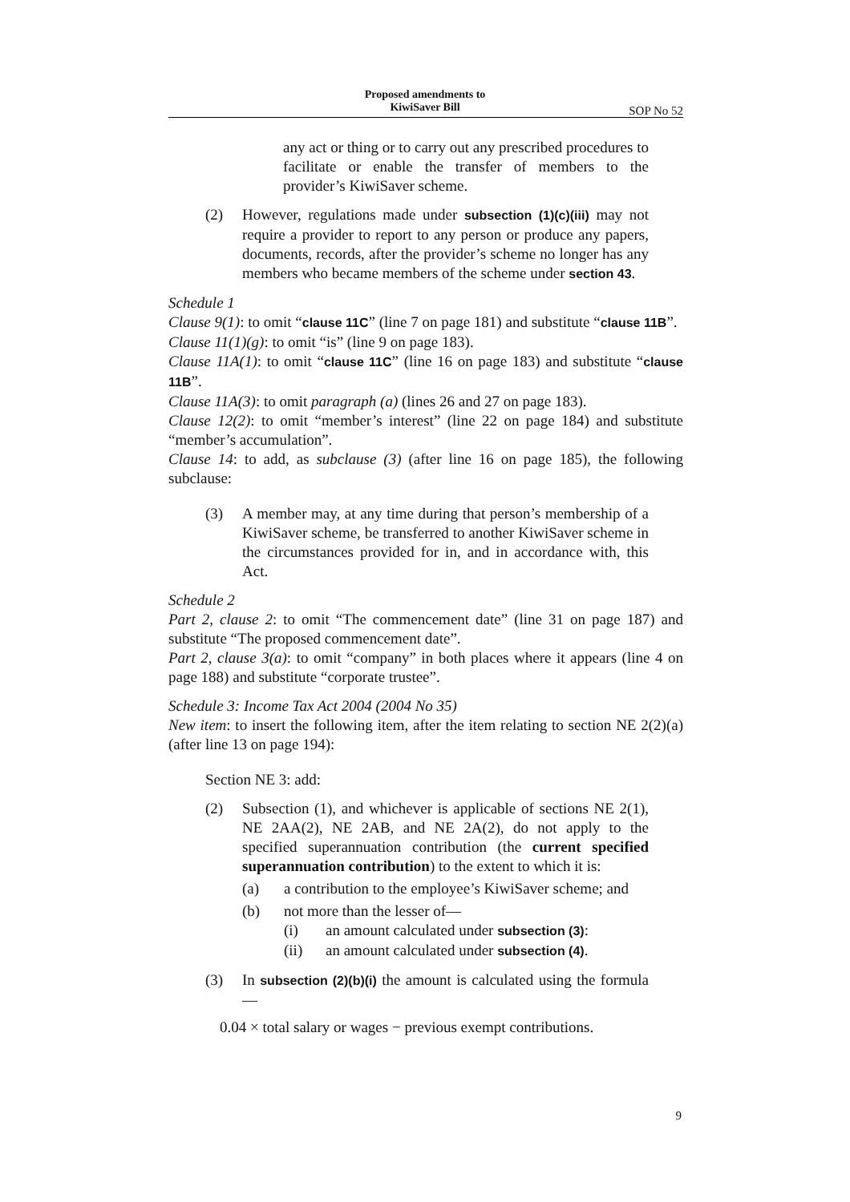Proposed amendments to
KiwiSaver Bill
SOP No 52
any act or thing or to carry out any prescribed procedures to facilitate or enable the transfer of members to the provider’s KiwiSaver scheme.
(2) However, regulations made under subsection (1)(c)(iii) may not require a provider to report to any person or produce any papers, documents, records, after the provider’s scheme no longer has any members who became members of the scheme under section 43.
Schedule 1
Clause 9(1): to omit “clause 11C” (line 7 on page 181) and substitute “clause 11B”.
Clause 11(1)(g): to omit “is” (line 9 on page 183).
Clause 11A(1): to omit “clause 11C” (line 16 on page 183) and substitute “clause 11B”.
Clause 11A(3): to omit paragraph (a) (lines 26 and 27 on page 183).
Clause 12(2): to omit “member’s interest” (line 22 on page 184) and substitute “member’s accumulation”.
Clause 14: to add, as subclause (3) (after line 16 on page 185), the following subclause:
(3) A member may, at any time during that person’s membership of a KiwiSaver scheme, be transferred to another KiwiSaver scheme in the circumstances provided for in, and in accordance with, this Act.
Schedule 2
Part 2, clause 2: to omit “The commencement date” (line 31 on page 187) and substitute “The proposed commencement date”.
Part 2, clause 3(a): to omit “company” in both places where it appears (line 4 on page 188) and substitute “corporate trustee”.
Schedule 3: Income Tax Act 2004 (2004 No 35)
New item: to insert the following item, after the item relating to section NE 2(2)(a) (after line 13 on page 194):
Section NE 3: add:
(2) Subsection (1), and whichever is applicable of sections NE 2(1), NE 2AA(2), NE 2AB, and NE 2A(2), do not apply to the specified superannuation contribution (the current specified superannuation contribution) to the extent to which it is:
(a) a contribution to the employee’s KiwiSaver scheme; and
(b) not more than the lesser of—
(i) an amount calculated under subsection (3):
(ii) an amount calculated under subsection (4).
(3) In subsection (2)(b)(i) the amount is calculated using the formula—
0.04 × total salary or wages − previous exempt contributions.
9